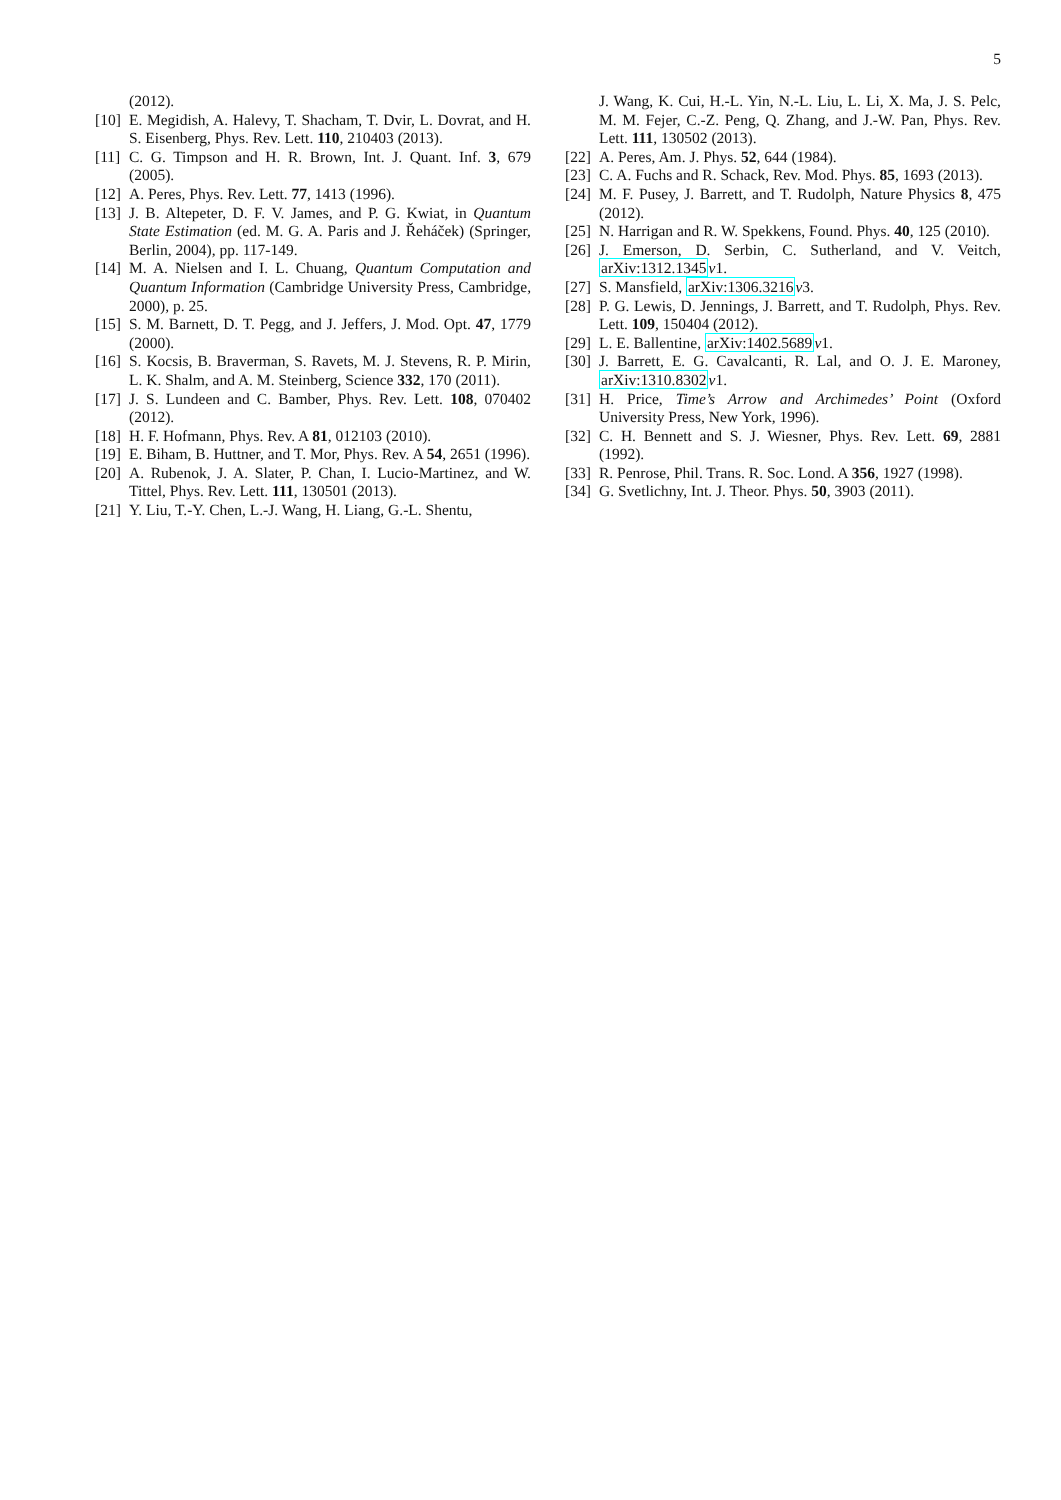5
(2012).
[10] E. Megidish, A. Halevy, T. Shacham, T. Dvir, L. Dovrat, and H. S. Eisenberg, Phys. Rev. Lett. 110, 210403 (2013).
[11] C. G. Timpson and H. R. Brown, Int. J. Quant. Inf. 3, 679 (2005).
[12] A. Peres, Phys. Rev. Lett. 77, 1413 (1996).
[13] J. B. Altepeter, D. F. V. James, and P. G. Kwiat, in Quantum State Estimation (ed. M. G. A. Paris and J. Řeháček) (Springer, Berlin, 2004), pp. 117-149.
[14] M. A. Nielsen and I. L. Chuang, Quantum Computation and Quantum Information (Cambridge University Press, Cambridge, 2000), p. 25.
[15] S. M. Barnett, D. T. Pegg, and J. Jeffers, J. Mod. Opt. 47, 1779 (2000).
[16] S. Kocsis, B. Braverman, S. Ravets, M. J. Stevens, R. P. Mirin, L. K. Shalm, and A. M. Steinberg, Science 332, 170 (2011).
[17] J. S. Lundeen and C. Bamber, Phys. Rev. Lett. 108, 070402 (2012).
[18] H. F. Hofmann, Phys. Rev. A 81, 012103 (2010).
[19] E. Biham, B. Huttner, and T. Mor, Phys. Rev. A 54, 2651 (1996).
[20] A. Rubenok, J. A. Slater, P. Chan, I. Lucio-Martinez, and W. Tittel, Phys. Rev. Lett. 111, 130501 (2013).
[21] Y. Liu, T.-Y. Chen, L.-J. Wang, H. Liang, G.-L. Shentu,
J. Wang, K. Cui, H.-L. Yin, N.-L. Liu, L. Li, X. Ma, J. S. Pelc, M. M. Fejer, C.-Z. Peng, Q. Zhang, and J.-W. Pan, Phys. Rev. Lett. 111, 130502 (2013).
[22] A. Peres, Am. J. Phys. 52, 644 (1984).
[23] C. A. Fuchs and R. Schack, Rev. Mod. Phys. 85, 1693 (2013).
[24] M. F. Pusey, J. Barrett, and T. Rudolph, Nature Physics 8, 475 (2012).
[25] N. Harrigan and R. W. Spekkens, Found. Phys. 40, 125 (2010).
[26] J. Emerson, D. Serbin, C. Sutherland, and V. Veitch, arXiv:1312.1345 v1.
[27] S. Mansfield, arXiv:1306.3216 v3.
[28] P. G. Lewis, D. Jennings, J. Barrett, and T. Rudolph, Phys. Rev. Lett. 109, 150404 (2012).
[29] L. E. Ballentine, arXiv:1402.5689 v1.
[30] J. Barrett, E. G. Cavalcanti, R. Lal, and O. J. E. Maroney, arXiv:1310.8302 v1.
[31] H. Price, Time’s Arrow and Archimedes’ Point (Oxford University Press, New York, 1996).
[32] C. H. Bennett and S. J. Wiesner, Phys. Rev. Lett. 69, 2881 (1992).
[33] R. Penrose, Phil. Trans. R. Soc. Lond. A 356, 1927 (1998).
[34] G. Svetlichny, Int. J. Theor. Phys. 50, 3903 (2011).